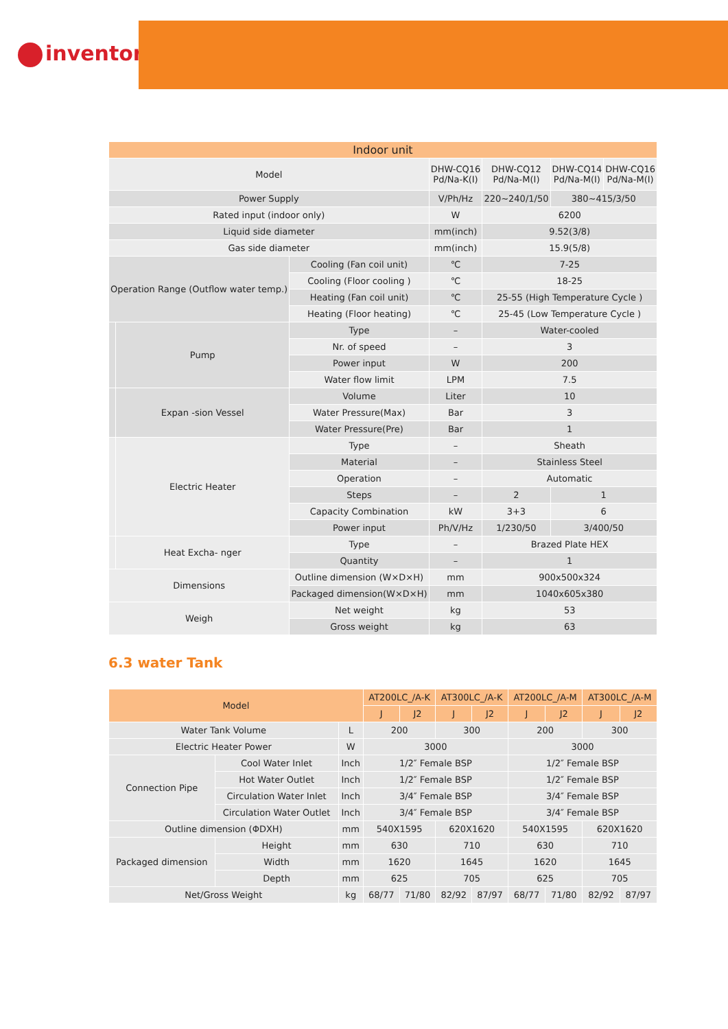inventor
| Indoor unit | | | | | | |
| Model | | | DHW-CQ16 Pd/Na-K(I) | DHW-CQ12 Pd/Na-M(I) | DHW-CQ14 Pd/Na-M(I) | DHW-CQ16 Pd/Na-M(I) |
| Power Supply | | | V/Ph/Hz | 220~240/1/50 | 380~415/3/50 | |
| Rated input (indoor only) | | | W | 6200 | | |
| Liquid side diameter | | | mm(inch) | 9.52(3/8) | | |
| Gas side diameter | | | mm(inch) | 15.9(5/8) | | |
| Operation Range (Outflow water temp.) | | Cooling (Fan coil unit) | ℃ | 7-25 | | |
| | | Cooling (Floor cooling ) | ℃ | 18-25 | | |
| | | Heating (Fan coil unit) | ℃ | 25-55 (High Temperature Cycle ) | | |
| | | Heating (Floor heating) | ℃ | 25-45 (Low Temperature Cycle ) | | |
| | Pump | Type | – | Water-cooled | | |
| | | Nr. of speed | – | 3 | | |
| | | Power input | W | 200 | | |
| | | Water flow limit | LPM | 7.5 | | |
| | Expan -sion Vessel | Volume | Liter | 10 | | |
| | | Water Pressure(Max) | Bar | 3 | | |
| | | Water Pressure(Pre) | Bar | 1 | | |
| | Electric Heater | Type | – | Sheath | | |
| | | Material | – | Stainless Steel | | |
| | | Operation | – | Automatic | | |
| | | Steps | – | 2 | 1 | |
| | | Capacity Combination | kW | 3+3 | 6 | |
| | | Power input | Ph/V/Hz | 1/230/50 | 3/400/50 | |
| | Heat Excha- nger | Type | – | Brazed Plate HEX | | |
| | | Quantity | – | 1 | | |
| Dimensions | | Outline dimension (W×D×H) | mm | 900x500x324 | | |
| | | Packaged dimension(W×D×H) | mm | 1040x605x380 | | |
| Weigh | | Net weight | kg | 53 | | |
| | | Gross weight | kg | 63 | | |
6.3 water Tank
| Model | | | AT200LC_/A-K | | AT300LC_/A-K | | AT200LC_/A-M | | AT300LC_/A-M | |
| --- | --- | --- | --- | --- | --- | --- | --- | --- | --- | --- |
| | | | J | J2 | J | J2 | J | J2 | J | J2 |
| Water Tank Volume | | L | 200 | | 300 | | 200 | | 300 | |
| Electric Heater Power | | W | 3000 | | | | 3000 | | | |
| Connection Pipe | Cool Water Inlet | Inch | 1/2″ Female BSP | | | | 1/2″ Female BSP | | | |
| | Hot Water Outlet | Inch | 1/2″ Female BSP | | | | 1/2″ Female BSP | | | |
| | Circulation Water Inlet | Inch | 3/4″ Female BSP | | | | 3/4″ Female BSP | | | |
| | Circulation Water Outlet | Inch | 3/4″ Female BSP | | | | 3/4″ Female BSP | | | |
| Outline dimension (ΦDXH) | | mm | 540X1595 | | 620X1620 | | 540X1595 | | 620X1620 | |
| Packaged dimension | Height | mm | 630 | | 710 | | 630 | | 710 | |
| | Width | mm | 1620 | | 1645 | | 1620 | | 1645 | |
| | Depth | mm | 625 | | 705 | | 625 | | 705 | |
| Net/Gross Weight | | kg | 68/77 | 71/80 | 82/92 | 87/97 | 68/77 | 71/80 | 82/92 | 87/97 |